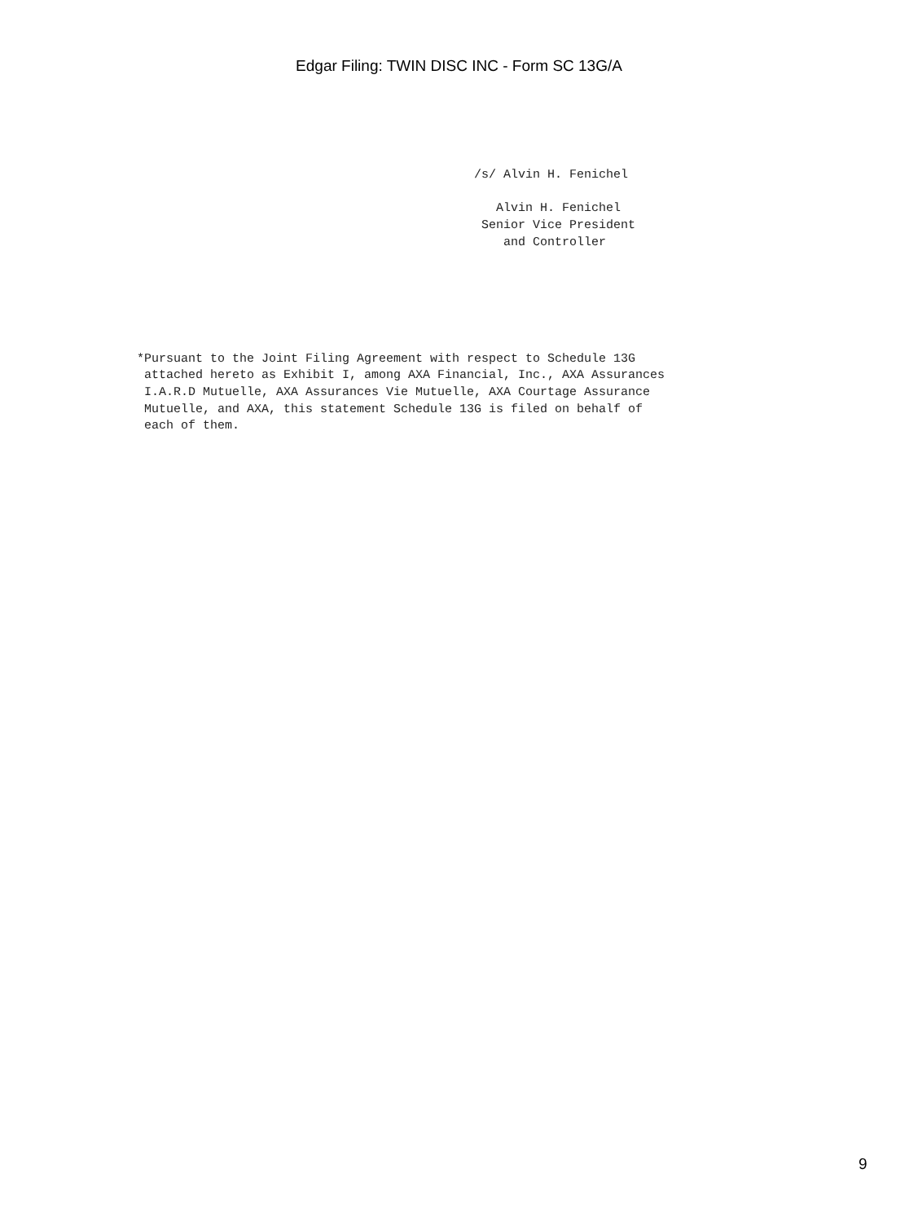Edgar Filing: TWIN DISC INC - Form SC 13G/A
/s/ Alvin H. Fenichel

   Alvin H. Fenichel
 Senior Vice President
    and Controller
*Pursuant to the Joint Filing Agreement with respect to Schedule 13G
 attached hereto as Exhibit I, among AXA Financial, Inc., AXA Assurances
 I.A.R.D Mutuelle, AXA Assurances Vie Mutuelle, AXA Courtage Assurance
 Mutuelle, and AXA, this statement Schedule 13G is filed on behalf of
 each of them.
9